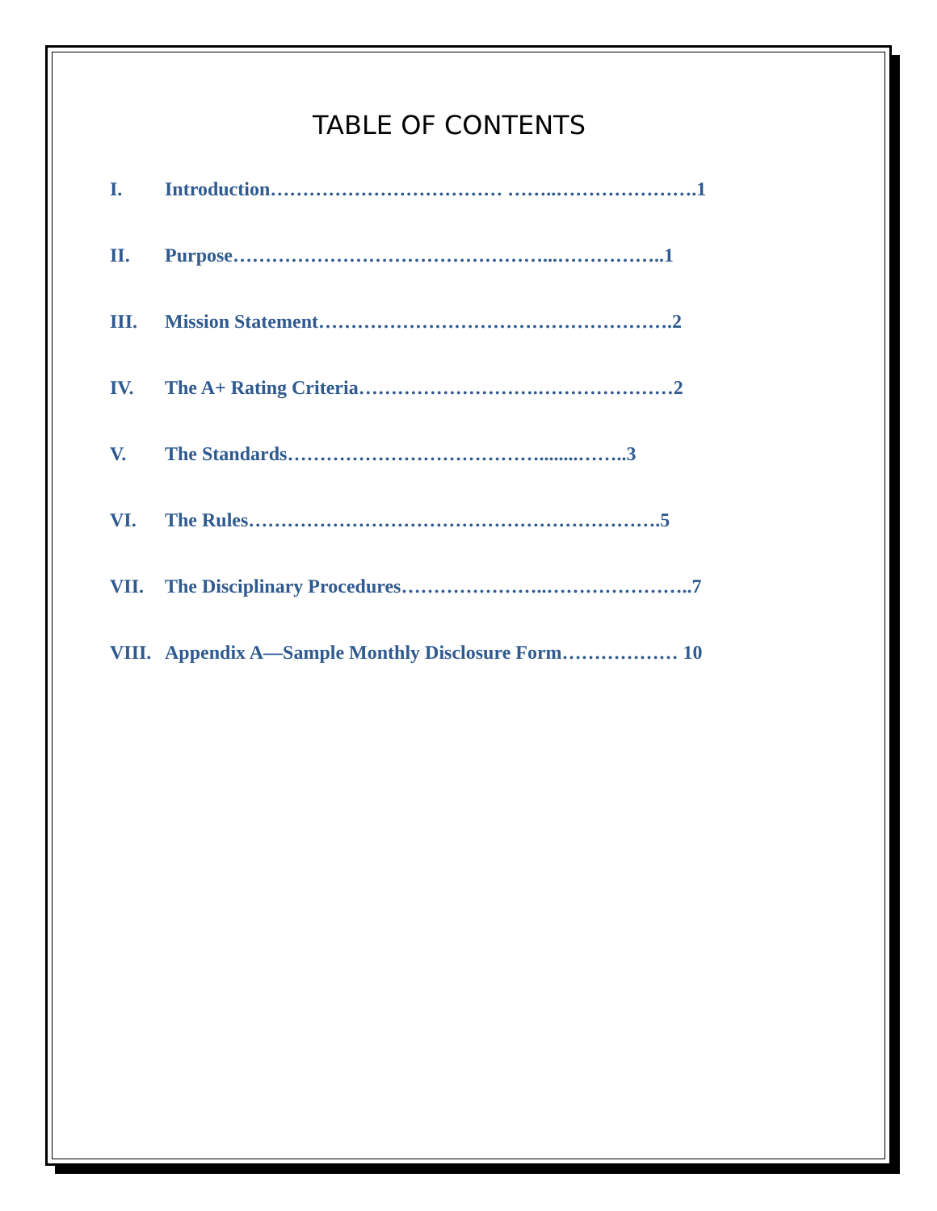TABLE OF CONTENTS
I. Introduction……………………………… ……..………………….1
II. Purpose…………………………………………...……………..1
III. Mission Statement……………………………………………….2
IV. The A+ Rating Criteria……………………….…………………2
V. The Standards…………………………………........……..3
VI. The Rules……………………………………………………….5
VII. The Disciplinary Procedures…………………..…………………..7
VIII. Appendix A—Sample Monthly Disclosure Form……………… 10